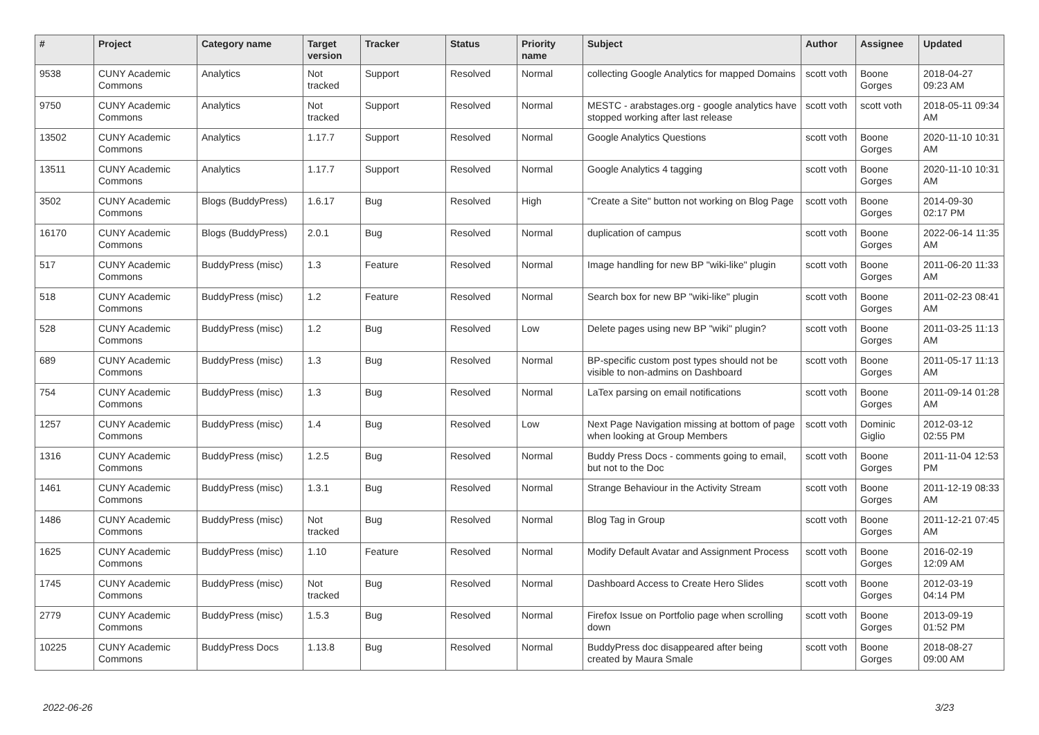| # | Project | Category name | Target version | Tracker | Status | Priority name | Subject | Author | Assignee | Updated |
| --- | --- | --- | --- | --- | --- | --- | --- | --- | --- | --- |
| 9538 | CUNY Academic Commons | Analytics | Not tracked | Support | Resolved | Normal | collecting Google Analytics for mapped Domains | scott voth | Boone Gorges | 2018-04-27 09:23 AM |
| 9750 | CUNY Academic Commons | Analytics | Not tracked | Support | Resolved | Normal | MESTC - arabstages.org - google analytics have stopped working after last release | scott voth | scott voth | 2018-05-11 09:34 AM |
| 13502 | CUNY Academic Commons | Analytics | 1.17.7 | Support | Resolved | Normal | Google Analytics Questions | scott voth | Boone Gorges | 2020-11-10 10:31 AM |
| 13511 | CUNY Academic Commons | Analytics | 1.17.7 | Support | Resolved | Normal | Google Analytics 4 tagging | scott voth | Boone Gorges | 2020-11-10 10:31 AM |
| 3502 | CUNY Academic Commons | Blogs (BuddyPress) | 1.6.17 | Bug | Resolved | High | "Create a Site" button not working on Blog Page | scott voth | Boone Gorges | 2014-09-30 02:17 PM |
| 16170 | CUNY Academic Commons | Blogs (BuddyPress) | 2.0.1 | Bug | Resolved | Normal | duplication of campus | scott voth | Boone Gorges | 2022-06-14 11:35 AM |
| 517 | CUNY Academic Commons | BuddyPress (misc) | 1.3 | Feature | Resolved | Normal | Image handling for new BP "wiki-like" plugin | scott voth | Boone Gorges | 2011-06-20 11:33 AM |
| 518 | CUNY Academic Commons | BuddyPress (misc) | 1.2 | Feature | Resolved | Normal | Search box for new BP "wiki-like" plugin | scott voth | Boone Gorges | 2011-02-23 08:41 AM |
| 528 | CUNY Academic Commons | BuddyPress (misc) | 1.2 | Bug | Resolved | Low | Delete pages using new BP "wiki" plugin? | scott voth | Boone Gorges | 2011-03-25 11:13 AM |
| 689 | CUNY Academic Commons | BuddyPress (misc) | 1.3 | Bug | Resolved | Normal | BP-specific custom post types should not be visible to non-admins on Dashboard | scott voth | Boone Gorges | 2011-05-17 11:13 AM |
| 754 | CUNY Academic Commons | BuddyPress (misc) | 1.3 | Bug | Resolved | Normal | LaTex parsing on email notifications | scott voth | Boone Gorges | 2011-09-14 01:28 AM |
| 1257 | CUNY Academic Commons | BuddyPress (misc) | 1.4 | Bug | Resolved | Low | Next Page Navigation missing at bottom of page when looking at Group Members | scott voth | Dominic Giglio | 2012-03-12 02:55 PM |
| 1316 | CUNY Academic Commons | BuddyPress (misc) | 1.2.5 | Bug | Resolved | Normal | Buddy Press Docs - comments going to email, but not to the Doc | scott voth | Boone Gorges | 2011-11-04 12:53 PM |
| 1461 | CUNY Academic Commons | BuddyPress (misc) | 1.3.1 | Bug | Resolved | Normal | Strange Behaviour in the Activity Stream | scott voth | Boone Gorges | 2011-12-19 08:33 AM |
| 1486 | CUNY Academic Commons | BuddyPress (misc) | Not tracked | Bug | Resolved | Normal | Blog Tag in Group | scott voth | Boone Gorges | 2011-12-21 07:45 AM |
| 1625 | CUNY Academic Commons | BuddyPress (misc) | 1.10 | Feature | Resolved | Normal | Modify Default Avatar and Assignment Process | scott voth | Boone Gorges | 2016-02-19 12:09 AM |
| 1745 | CUNY Academic Commons | BuddyPress (misc) | Not tracked | Bug | Resolved | Normal | Dashboard Access to Create Hero Slides | scott voth | Boone Gorges | 2012-03-19 04:14 PM |
| 2779 | CUNY Academic Commons | BuddyPress (misc) | 1.5.3 | Bug | Resolved | Normal | Firefox Issue on Portfolio page when scrolling down | scott voth | Boone Gorges | 2013-09-19 01:52 PM |
| 10225 | CUNY Academic Commons | BuddyPress Docs | 1.13.8 | Bug | Resolved | Normal | BuddyPress doc disappeared after being created by Maura Smale | scott voth | Boone Gorges | 2018-08-27 09:00 AM |
2022-06-26 3/23